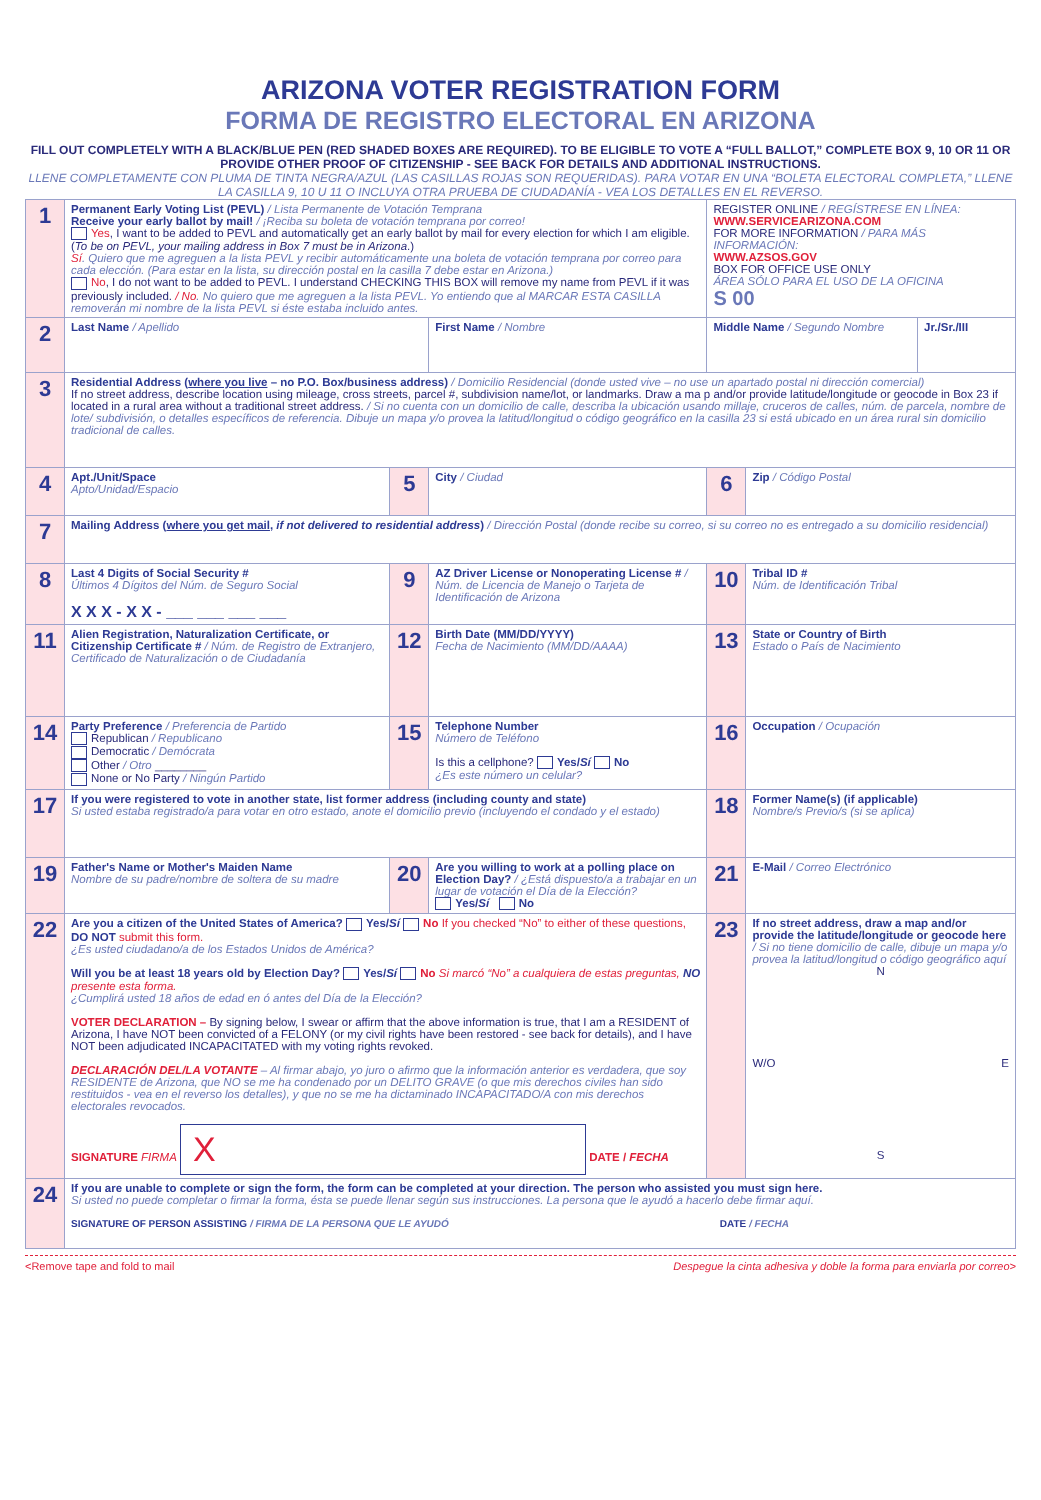ARIZONA VOTER REGISTRATION FORM
FORMA DE REGISTRO ELECTORAL EN ARIZONA
FILL OUT COMPLETELY WITH A BLACK/BLUE PEN (RED SHADED BOXES ARE REQUIRED). TO BE ELIGIBLE TO VOTE A “FULL BALLOT,” COMPLETE BOX 9, 10 OR 11 OR PROVIDE OTHER PROOF OF CITIZENSHIP - SEE BACK FOR DETAILS AND ADDITIONAL INSTRUCTIONS.
LLENE COMPLETAMENTE CON PLUMA DE TINTA NEGRA/AZUL (LAS CASILLAS ROJAS SON REQUERIDAS). PARA VOTAR EN UNA “BOLETA ELECTORAL COMPLETA,” LLENE LA CASILLA 9, 10 U 11 O INCLUYA OTRA PRUEBA DE CIUDADANÍA - VEA LOS DETALLES EN EL REVERSO.
| 1 | Permanent Early Voting List (PEVL) / Lista Permanente de Votación Temprana Receive your early ballot by mail! / ¡Reciba su boleta de votación temprana por correo! Yes , I want to be added to PEVL and automatically get an early ballot by mail for every election for which I am eligible. ( To be on PEVL, your mailing address in Box 7 must be in Arizona .) Sí . Quiero que me agreguen a la lista PEVL y recibir automáticamente una boleta de votación temprana por correo para cada elección. (Para estar en la lista, su dirección postal en la casilla 7 debe estar en Arizona.) No , I do not want to be added to PEVL. I understand CHECKING THIS BOX will remove my name from PEVL if it was previously included. / No . No quiero que me agreguen a la lista PEVL. Yo entiendo que al MARCAR ESTA CASILLA removerán mi nombre de la lista PEVL si éste estaba incluido antes. | | | REGISTER ONLINE / REGÍSTRESE EN LÍNEA: WWW.SERVICEARIZONA.COM FOR MORE INFORMATION / PARA MÁS INFORMACIÓN: WWW.AZSOS.GOV BOX FOR OFFICE USE ONLY ÁREA SÓLO PARA EL USO DE LA OFICINA S 00 | | |
| 2 | Last Name / Apellido | | First Name / Nombre | Middle Name / Segundo Nombre | | Jr./Sr./III |
| 3 | Residential Address ( where you live – no P.O. Box/business address) / Domicilio Residencial (donde usted vive – no use un apartado postal ni dirección comercial) If no street address, describe location using mileage, cross streets, parcel #, subdivision name/lot, or landmarks. Draw a ma p and/or provide latitude/longitude or geocode in Box 23 if located in a rural area without a traditional street address. / Si no cuenta con un domicilio de calle, describa la ubicación usando millaje, cruceros de calles, núm. de parcela, nombre de lote/ subdivisión, o detalles específicos de referencia. Dibuje un mapa y/o provea la latitud/longitud o código geográfico en la casilla 23 si está ubicado en un área rural sin domicilio tradicional de calles. | | | | | |
| 4 | Apt./Unit/Space Apto/Unidad/Espacio | 5 | City / Ciudad | 6 | Zip / Código Postal | |
| 7 | Mailing Address ( where you get mail , if not delivered to residential address ) / Dirección Postal (donde recibe su correo, si su correo no es entregado a su domicilio residencial) | | | | | |
| 8 | Last 4 Digits of Social Security # Últimos 4 Dígitos del Núm. de Seguro Social X X X - X X - ___ ___ ___ ___ | 9 | AZ Driver License or Nonoperating License # / Núm. de Licencia de Manejo o Tarjeta de Identificación de Arizona | 10 | Tribal ID # Núm. de Identificación Tribal | |
| 11 | Alien Registration, Naturalization Certificate, or Citizenship Certificate # / Núm. de Registro de Extranjero, Certificado de Naturalización o de Ciudadanía | 12 | Birth Date (MM/DD/YYYY) Fecha de Nacimiento (MM/DD/AAAA) | 13 | State or Country of Birth Estado o País de Nacimiento | |
| 14 | Party Preference / Preferencia de Partido Republican / Republicano Democratic / Demócrata Other / Otro ________ None or No Party / Ningún Partido | 15 | Telephone Number Número de Teléfono Is this a cellphone? Yes/ Sí No ¿Es este número un celular? | 16 | Occupation / Ocupación | |
| 17 | If you were registered to vote in another state, list former address (including county and state) Si usted estaba registrado/a para votar en otro estado, anote el domicilio previo (incluyendo el condado y el estado) | | | 18 | Former Name(s) (if applicable) Nombre/s Previo/s (si se aplica) | |
| 19 | Father's Name or Mother's Maiden Name Nombre de su padre/nombre de soltera de su madre | 20 | Are you willing to work at a polling place on Election Day? / ¿Está dispuesto/a a trabajar en un lugar de votación el Día de la Elección? Yes/ Sí No | 21 | E-Mail / Correo Electrónico | |
| 22 | Are you a citizen of the United States of America? Yes/ Sí No If you checked “No” to either of these questions, DO NOT submit this form. ¿Es usted ciudadano/a de los Estados Unidos de América? Will you be at least 18 years old by Election Day? Yes/ Sí No Si marcó “No” a cualquiera de estas preguntas, NO presente esta forma. ¿Cumplirá usted 18 años de edad en ó antes del Día de la Elección? VOTER DECLARATION – By signing below, I swear or affirm that the above information is true, that I am a RESIDENT of Arizona, I have NOT been convicted of a FELONY (or my civil rights have been restored - see back for details), and I have NOT been adjudicated INCAPACITATED with my voting rights revoked. DECLARACIÓN DEL/LA VOTANTE – Al firmar abajo, yo juro o afirmo que la información anterior es verdadera, que soy RESIDENTE de Arizona, que NO se me ha condenado por un DELITO GRAVE (o que mis derechos civiles han sido restituidos - vea en el reverso los detalles), y que no se me ha dictaminado INCAPACITADO/A con mis derechos electorales revocados. SIGNATURE FIRMA X DATE / FECHA | | | 23 | If no street address, draw a map and/or provide the latitude/longitude or geocode here / Si no tiene domicilio de calle, dibuje un mapa y/o provea la latitud/longitud o código geográfico aquí N W/O E S | |
| 24 | If you are unable to complete or sign the form, the form can be completed at your direction. The person who assisted you must sign here. Si usted no puede completar o firmar la forma, ésta se puede llenar según sus instrucciones. La persona que le ayudó a hacerlo debe firmar aquí. SIGNATURE OF PERSON ASSISTING / FIRMA DE LA PERSONA QUE LE AYUDÓ DATE / FECHA | | | | | |
<Remove tape and fold to mail Despegue la cinta adhesiva y doble la forma para enviarla por correo>